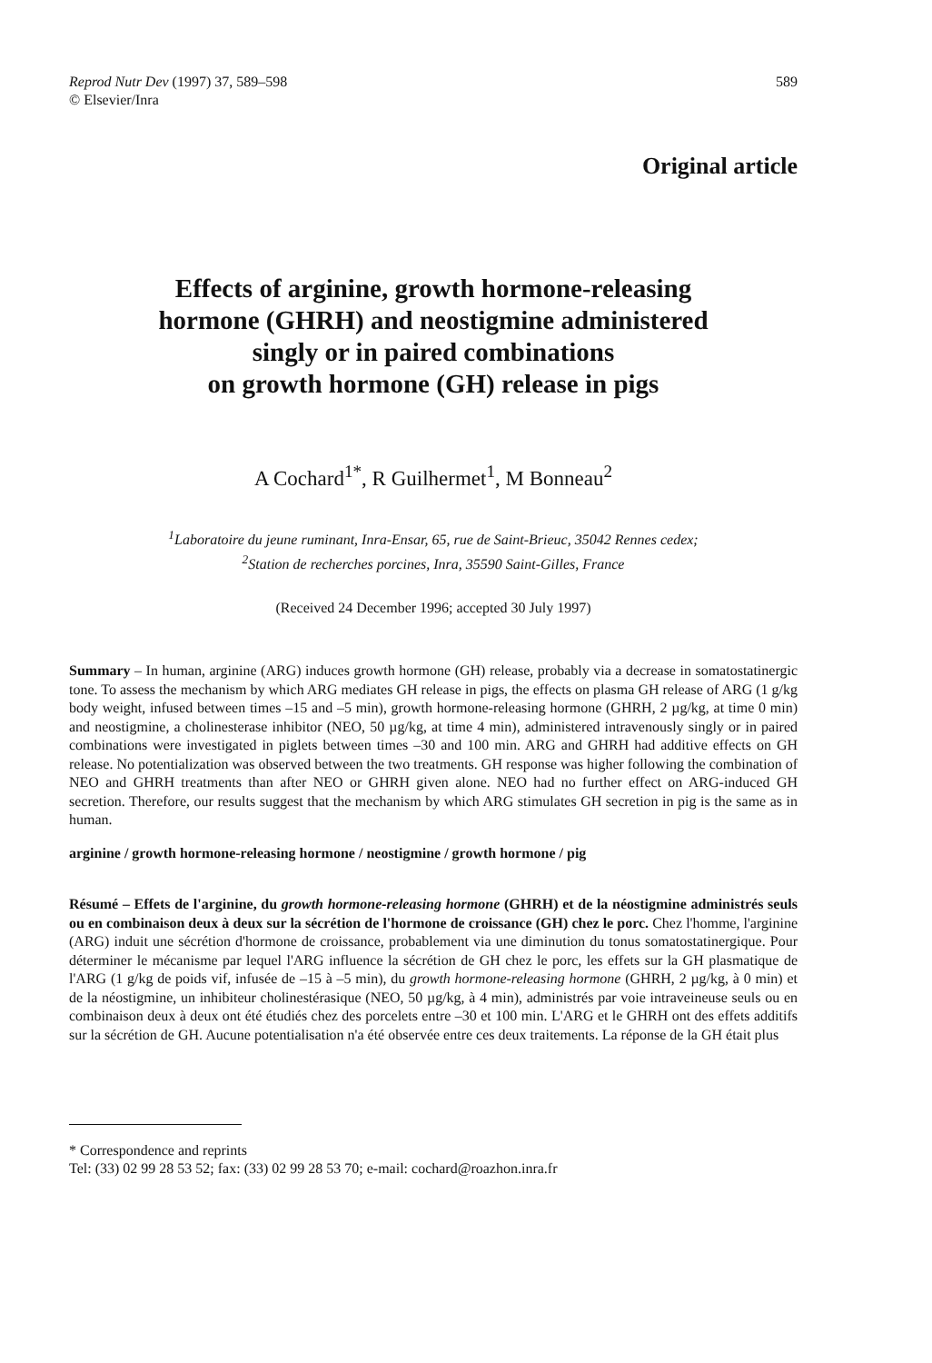Reprod Nutr Dev (1997) 37, 589–598
© Elsevier/Inra
589
Original article
Effects of arginine, growth hormone-releasing
hormone (GHRH) and neostigmine administered
singly or in paired combinations
on growth hormone (GH) release in pigs
A Cochard<sup>1*</sup>, R Guilhermet<sup>1</sup>, M Bonneau<sup>2</sup>
<sup>1</sup> Laboratoire du jeune ruminant, Inra-Ensar, 65, rue de Saint-Brieuc, 35042 Rennes cedex;
<sup>2</sup> Station de recherches porcines, Inra, 35590 Saint-Gilles, France
(Received 24 December 1996; accepted 30 July 1997)
Summary – In human, arginine (ARG) induces growth hormone (GH) release, probably via a decrease in somatostatinergic tone. To assess the mechanism by which ARG mediates GH release in pigs, the effects on plasma GH release of ARG (1 g/kg body weight, infused between times –15 and –5 min), growth hormone-releasing hormone (GHRH, 2 µg/kg, at time 0 min) and neostigmine, a cholinesterase inhibitor (NEO, 50 µg/kg, at time 4 min), administered intravenously singly or in paired combinations were investigated in piglets between times –30 and 100 min. ARG and GHRH had additive effects on GH release. No potentialization was observed between the two treatments. GH response was higher following the combination of NEO and GHRH treatments than after NEO or GHRH given alone. NEO had no further effect on ARG-induced GH secretion. Therefore, our results suggest that the mechanism by which ARG stimulates GH secretion in pig is the same as in human.
arginine / growth hormone-releasing hormone / neostigmine / growth hormone / pig
Résumé – Effets de l'arginine, du growth hormone-releasing hormone (GHRH) et de la néostigmine administrés seuls ou en combinaison deux à deux sur la sécrétion de l'hormone de croissance (GH) chez le porc. Chez l'homme, l'arginine (ARG) induit une sécrétion d'hormone de croissance, probablement via une diminution du tonus somatostatinergique. Pour déterminer le mécanisme par lequel l'ARG influence la sécrétion de GH chez le porc, les effets sur la GH plasmatique de l'ARG (1 g/kg de poids vif, infusée de –15 à –5 min), du growth hormone-releasing hormone (GHRH, 2 µg/kg, à 0 min) et de la néostigmine, un inhibiteur cholinestérasique (NEO, 50 µg/kg, à 4 min), administrés par voie intraveineuse seuls ou en combinaison deux à deux ont été étudiés chez des porcelets entre –30 et 100 min. L'ARG et le GHRH ont des effets additifs sur la sécrétion de GH. Aucune potentialisation n'a été observée entre ces deux traitements. La réponse de la GH était plus
* Correspondence and reprints
Tel: (33) 02 99 28 53 52; fax: (33) 02 99 28 53 70; e-mail: cochard@roazhon.inra.fr